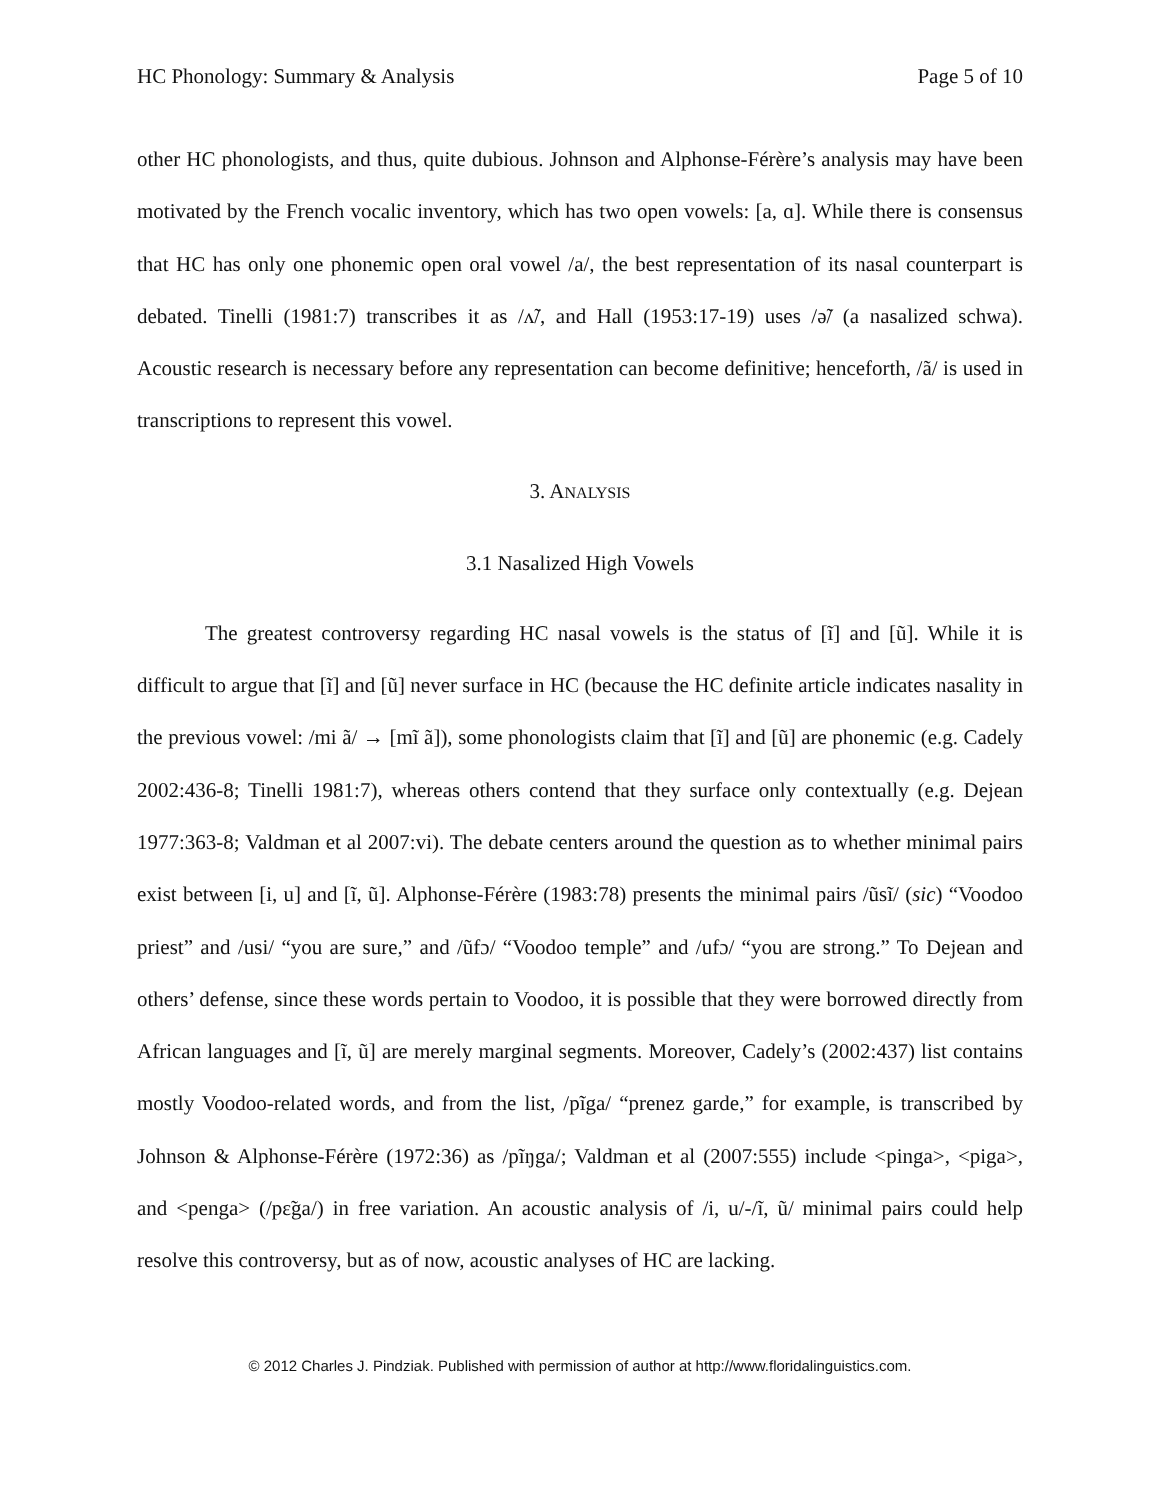HC Phonology: Summary & Analysis Page 5 of 10
other HC phonologists, and thus, quite dubious. Johnson and Alphonse-Férère’s analysis may have been motivated by the French vocalic inventory, which has two open vowels: [a, ɑ]. While there is consensus that HC has only one phonemic open oral vowel /a/, the best representation of its nasal counterpart is debated. Tinelli (1981:7) transcribes it as /ʌ̃/, and Hall (1953:17-19) uses /ə̃/ (a nasalized schwa). Acoustic research is necessary before any representation can become definitive; henceforth, /ã/ is used in transcriptions to represent this vowel.
3. ANALYSIS
3.1 Nasalized High Vowels
The greatest controversy regarding HC nasal vowels is the status of [ĩ] and [ũ]. While it is difficult to argue that [ĩ] and [ũ] never surface in HC (because the HC definite article indicates nasality in the previous vowel: /mi ã/ → [mĩ ã]), some phonologists claim that [ĩ] and [ũ] are phonemic (e.g. Cadely 2002:436-8; Tinelli 1981:7), whereas others contend that they surface only contextually (e.g. Dejean 1977:363-8; Valdman et al 2007:vi). The debate centers around the question as to whether minimal pairs exist between [i, u] and [ĩ, ũ]. Alphonse-Férère (1983:78) presents the minimal pairs /ũsĩ/ (sic) “Voodoo priest” and /usi/ “you are sure,” and /ũfɔ/ “Voodoo temple” and /ufɔ/ “you are strong.” To Dejean and others’ defense, since these words pertain to Voodoo, it is possible that they were borrowed directly from African languages and [ĩ, ũ] are merely marginal segments. Moreover, Cadely’s (2002:437) list contains mostly Voodoo-related words, and from the list, /pĩga/ “prenez garde,” for example, is transcribed by Johnson & Alphonse-Férère (1972:36) as /pĩŋga/; Valdman et al (2007:555) include <pinga>, <piga>, and <penga> (/pɛ̃ga/) in free variation. An acoustic analysis of /i, u/-/ĩ, ũ/ minimal pairs could help resolve this controversy, but as of now, acoustic analyses of HC are lacking.
© 2012 Charles J. Pindziak. Published with permission of author at http://www.floridalinguistics.com.